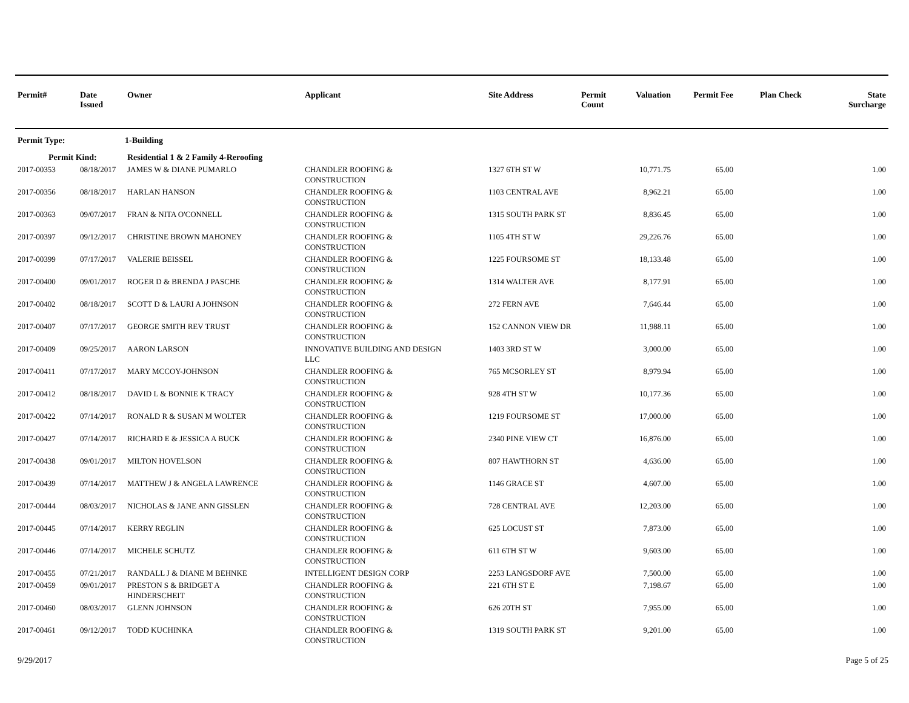| Permit# | Date Issued | Owner | Applicant | Site Address | Permit Count | Valuation | Permit Fee | Plan Check | State Surcharge |
| --- | --- | --- | --- | --- | --- | --- | --- | --- | --- |
| Permit Type: | | 1-Building | | | | | | | |
| Permit Kind: | | Residential 1 & 2 Family 4-Reroofing | | | | | | | |
| 2017-00353 | 08/18/2017 | JAMES W & DIANE PUMARLO | CHANDLER ROOFING & CONSTRUCTION | 1327 6TH ST W | | 10,771.75 | 65.00 | | 1.00 |
| 2017-00356 | 08/18/2017 | HARLAN HANSON | CHANDLER ROOFING & CONSTRUCTION | 1103 CENTRAL AVE | | 8,962.21 | 65.00 | | 1.00 |
| 2017-00363 | 09/07/2017 | FRAN & NITA O'CONNELL | CHANDLER ROOFING & CONSTRUCTION | 1315 SOUTH PARK ST | | 8,836.45 | 65.00 | | 1.00 |
| 2017-00397 | 09/12/2017 | CHRISTINE BROWN MAHONEY | CHANDLER ROOFING & CONSTRUCTION | 1105 4TH ST W | | 29,226.76 | 65.00 | | 1.00 |
| 2017-00399 | 07/17/2017 | VALERIE BEISSEL | CHANDLER ROOFING & CONSTRUCTION | 1225 FOURSOME ST | | 18,133.48 | 65.00 | | 1.00 |
| 2017-00400 | 09/01/2017 | ROGER D & BRENDA J PASCHE | CHANDLER ROOFING & CONSTRUCTION | 1314 WALTER AVE | | 8,177.91 | 65.00 | | 1.00 |
| 2017-00402 | 08/18/2017 | SCOTT D & LAURI A JOHNSON | CHANDLER ROOFING & CONSTRUCTION | 272 FERN AVE | | 7,646.44 | 65.00 | | 1.00 |
| 2017-00407 | 07/17/2017 | GEORGE SMITH REV TRUST | CHANDLER ROOFING & CONSTRUCTION | 152 CANNON VIEW DR | | 11,988.11 | 65.00 | | 1.00 |
| 2017-00409 | 09/25/2017 | AARON LARSON | INNOVATIVE BUILDING AND DESIGN LLC | 1403 3RD ST W | | 3,000.00 | 65.00 | | 1.00 |
| 2017-00411 | 07/17/2017 | MARY MCCOY-JOHNSON | CHANDLER ROOFING & CONSTRUCTION | 765 MCSORLEY ST | | 8,979.94 | 65.00 | | 1.00 |
| 2017-00412 | 08/18/2017 | DAVID L & BONNIE K TRACY | CHANDLER ROOFING & CONSTRUCTION | 928 4TH ST W | | 10,177.36 | 65.00 | | 1.00 |
| 2017-00422 | 07/14/2017 | RONALD R & SUSAN M WOLTER | CHANDLER ROOFING & CONSTRUCTION | 1219 FOURSOME ST | | 17,000.00 | 65.00 | | 1.00 |
| 2017-00427 | 07/14/2017 | RICHARD E & JESSICA A BUCK | CHANDLER ROOFING & CONSTRUCTION | 2340 PINE VIEW CT | | 16,876.00 | 65.00 | | 1.00 |
| 2017-00438 | 09/01/2017 | MILTON HOVELSON | CHANDLER ROOFING & CONSTRUCTION | 807 HAWTHORN ST | | 4,636.00 | 65.00 | | 1.00 |
| 2017-00439 | 07/14/2017 | MATTHEW J & ANGELA LAWRENCE | CHANDLER ROOFING & CONSTRUCTION | 1146 GRACE ST | | 4,607.00 | 65.00 | | 1.00 |
| 2017-00444 | 08/03/2017 | NICHOLAS & JANE ANN GISSLEN | CHANDLER ROOFING & CONSTRUCTION | 728 CENTRAL AVE | | 12,203.00 | 65.00 | | 1.00 |
| 2017-00445 | 07/14/2017 | KERRY REGLIN | CHANDLER ROOFING & CONSTRUCTION | 625 LOCUST ST | | 7,873.00 | 65.00 | | 1.00 |
| 2017-00446 | 07/14/2017 | MICHELE SCHUTZ | CHANDLER ROOFING & CONSTRUCTION | 611 6TH ST W | | 9,603.00 | 65.00 | | 1.00 |
| 2017-00455 | 07/21/2017 | RANDALL J & DIANE M BEHNKE | INTELLIGENT DESIGN CORP | 2253 LANGSDORF AVE | | 7,500.00 | 65.00 | | 1.00 |
| 2017-00459 | 09/01/2017 | PRESTON S & BRIDGET A HINDERSCHEIT | CHANDLER ROOFING & CONSTRUCTION | 221 6TH ST E | | 7,198.67 | 65.00 | | 1.00 |
| 2017-00460 | 08/03/2017 | GLENN JOHNSON | CHANDLER ROOFING & CONSTRUCTION | 626 20TH ST | | 7,955.00 | 65.00 | | 1.00 |
| 2017-00461 | 09/12/2017 | TODD KUCHINKA | CHANDLER ROOFING & CONSTRUCTION | 1319 SOUTH PARK ST | | 9,201.00 | 65.00 | | 1.00 |
9/29/2017 Page 5 of 25